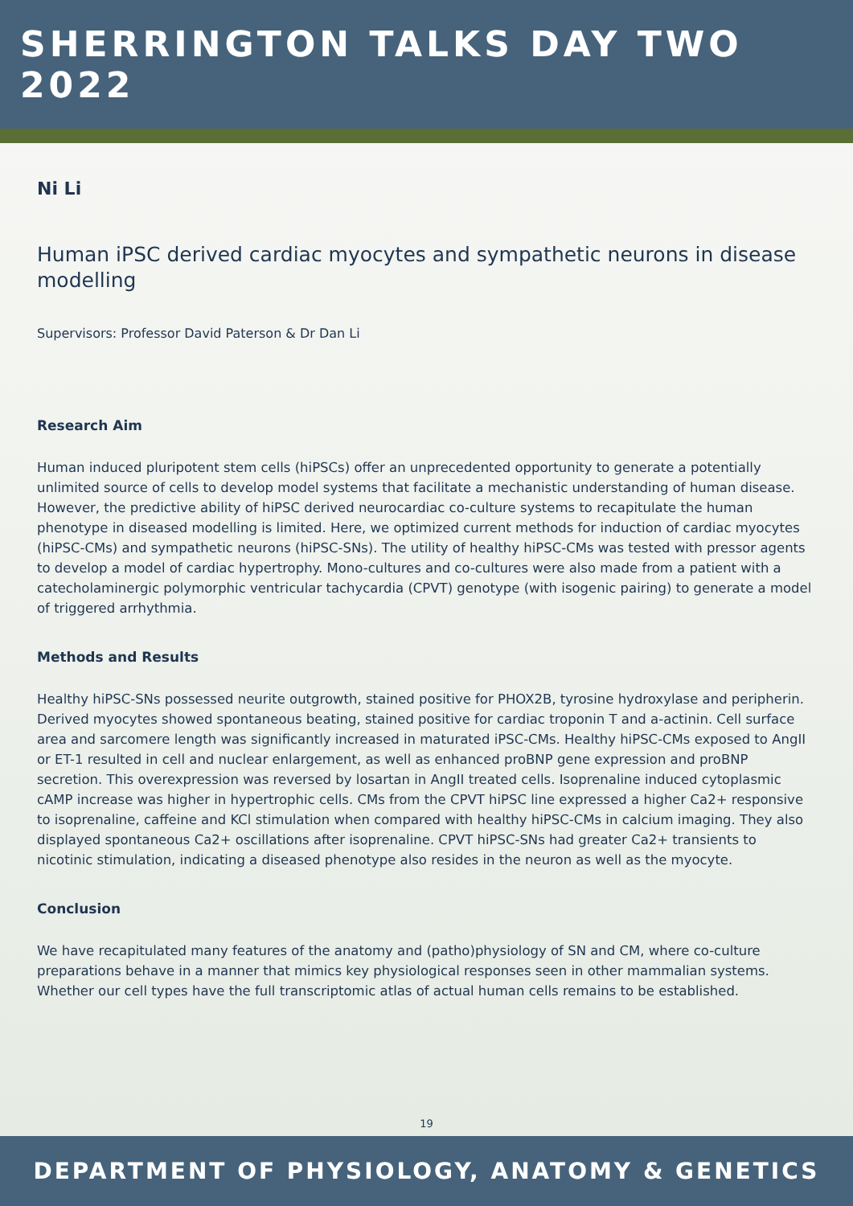SHERRINGTON TALKS DAY TWO 2022
Ni Li
Human iPSC derived cardiac myocytes and sympathetic neurons in disease modelling
Supervisors: Professor David Paterson & Dr Dan Li
Research Aim
Human induced pluripotent stem cells (hiPSCs) offer an unprecedented opportunity to generate a potentially unlimited source of cells to develop model systems that facilitate a mechanistic understanding of human disease. However, the predictive ability of hiPSC derived neurocardiac co-culture systems to recapitulate the human phenotype in diseased modelling is limited. Here, we optimized current methods for induction of cardiac myocytes (hiPSC-CMs) and sympathetic neurons (hiPSC-SNs). The utility of healthy hiPSC-CMs was tested with pressor agents to develop a model of cardiac hypertrophy. Mono-cultures and co-cultures were also made from a patient with a catecholaminergic polymorphic ventricular tachycardia (CPVT) genotype (with isogenic pairing) to generate a model of triggered arrhythmia.
Methods and Results
Healthy hiPSC-SNs possessed neurite outgrowth, stained positive for PHOX2B, tyrosine hydroxylase and peripherin. Derived myocytes showed spontaneous beating, stained positive for cardiac troponin T and a-actinin. Cell surface area and sarcomere length was significantly increased in maturated iPSC-CMs. Healthy hiPSC-CMs exposed to AngII or ET-1 resulted in cell and nuclear enlargement, as well as enhanced proBNP gene expression and proBNP secretion. This overexpression was reversed by losartan in AngII treated cells. Isoprenaline induced cytoplasmic cAMP increase was higher in hypertrophic cells. CMs from the CPVT hiPSC line expressed a higher Ca2+ responsive to isoprenaline, caffeine and KCl stimulation when compared with healthy hiPSC-CMs in calcium imaging. They also displayed spontaneous Ca2+ oscillations after isoprenaline. CPVT hiPSC-SNs had greater Ca2+ transients to nicotinic stimulation, indicating a diseased phenotype also resides in the neuron as well as the myocyte.
Conclusion
We have recapitulated many features of the anatomy and (patho)physiology of SN and CM, where co-culture preparations behave in a manner that mimics key physiological responses seen in other mammalian systems. Whether our cell types have the full transcriptomic atlas of actual human cells remains to be established.
19
DEPARTMENT OF PHYSIOLOGY, ANATOMY & GENETICS